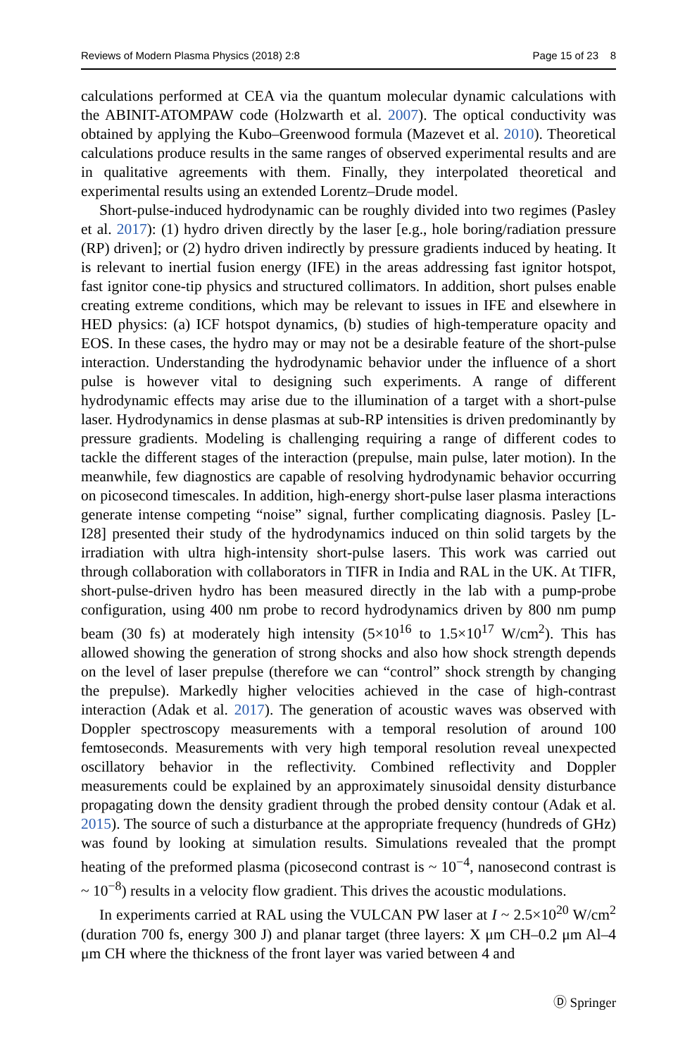Reviews of Modern Plasma Physics (2018) 2:8 Page 15 of 23 8
calculations performed at CEA via the quantum molecular dynamic calculations with the ABINIT-ATOMPAW code (Holzwarth et al. 2007). The optical conductivity was obtained by applying the Kubo–Greenwood formula (Mazevet et al. 2010). Theoretical calculations produce results in the same ranges of observed experimental results and are in qualitative agreements with them. Finally, they interpolated theoretical and experimental results using an extended Lorentz–Drude model.
Short-pulse-induced hydrodynamic can be roughly divided into two regimes (Pasley et al. 2017): (1) hydro driven directly by the laser [e.g., hole boring/radiation pressure (RP) driven]; or (2) hydro driven indirectly by pressure gradients induced by heating. It is relevant to inertial fusion energy (IFE) in the areas addressing fast ignitor hotspot, fast ignitor cone-tip physics and structured collimators. In addition, short pulses enable creating extreme conditions, which may be relevant to issues in IFE and elsewhere in HED physics: (a) ICF hotspot dynamics, (b) studies of high-temperature opacity and EOS. In these cases, the hydro may or may not be a desirable feature of the short-pulse interaction. Understanding the hydrodynamic behavior under the influence of a short pulse is however vital to designing such experiments. A range of different hydrodynamic effects may arise due to the illumination of a target with a short-pulse laser. Hydrodynamics in dense plasmas at sub-RP intensities is driven predominantly by pressure gradients. Modeling is challenging requiring a range of different codes to tackle the different stages of the interaction (prepulse, main pulse, later motion). In the meanwhile, few diagnostics are capable of resolving hydrodynamic behavior occurring on picosecond timescales. In addition, high-energy short-pulse laser plasma interactions generate intense competing “noise” signal, further complicating diagnosis. Pasley [L-I28] presented their study of the hydrodynamics induced on thin solid targets by the irradiation with ultra high-intensity short-pulse lasers. This work was carried out through collaboration with collaborators in TIFR in India and RAL in the UK. At TIFR, short-pulse-driven hydro has been measured directly in the lab with a pump-probe configuration, using 400 nm probe to record hydrodynamics driven by 800 nm pump beam (30 fs) at moderately high intensity (5×10<sup>16</sup> to 1.5×10<sup>17</sup> W/cm<sup>2</sup>). This has allowed showing the generation of strong shocks and also how shock strength depends on the level of laser prepulse (therefore we can “control” shock strength by changing the prepulse). Markedly higher velocities achieved in the case of high-contrast interaction (Adak et al. 2017). The generation of acoustic waves was observed with Doppler spectroscopy measurements with a temporal resolution of around 100 femtoseconds. Measurements with very high temporal resolution reveal unexpected oscillatory behavior in the reflectivity. Combined reflectivity and Doppler measurements could be explained by an approximately sinusoidal density disturbance propagating down the density gradient through the probed density contour (Adak et al. 2015). The source of such a disturbance at the appropriate frequency (hundreds of GHz) was found by looking at simulation results. Simulations revealed that the prompt heating of the preformed plasma (picosecond contrast is ~ 10<sup>−4</sup>, nanosecond contrast is ~ 10<sup>−8</sup>) results in a velocity flow gradient. This drives the acoustic modulations.
In experiments carried at RAL using the VULCAN PW laser at I ~ 2.5×10<sup>20</sup> W/cm<sup>2</sup> (duration 700 fs, energy 300 J) and planar target (three layers: X μm CH–0.2 μm Al–4 μm CH where the thickness of the front layer was varied between 4 and
Ⓓ Springer